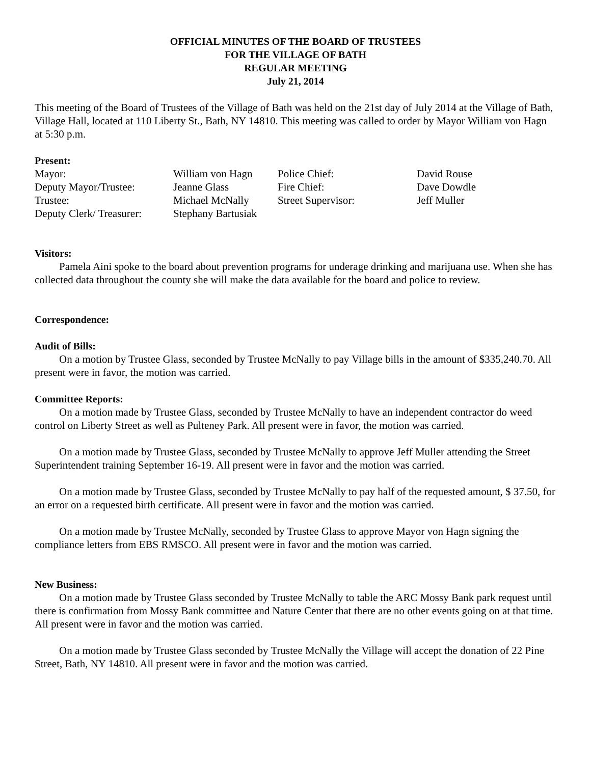OFFICIAL MINUTES OF THE BOARD OF TRUSTEES
FOR THE VILLAGE OF BATH
REGULAR MEETING
July 21, 2014
This meeting of the Board of Trustees of the Village of Bath was held on the 21st day of July 2014 at the Village of Bath, Village Hall, located at 110 Liberty St., Bath, NY 14810. This meeting was called to order by Mayor William von Hagn at 5:30 p.m.
Present:
| Mayor: | William von Hagn | Police Chief: | David Rouse |
| Deputy Mayor/Trustee: | Jeanne Glass | Fire Chief: | Dave Dowdle |
| Trustee: | Michael McNally | Street Supervisor: | Jeff Muller |
| Deputy Clerk/ Treasurer: | Stephany Bartusiak | | |
Visitors:
Pamela Aini spoke to the board about prevention programs for underage drinking and marijuana use. When she has collected data throughout the county she will make the data available for the board and police to review.
Correspondence:
Audit of Bills:
On a motion by Trustee Glass, seconded by Trustee McNally to pay Village bills in the amount of $335,240.70. All present were in favor, the motion was carried.
Committee Reports:
On a motion made by Trustee Glass, seconded by Trustee McNally to have an independent contractor do weed control on Liberty Street as well as Pulteney Park. All present were in favor, the motion was carried.
On a motion made by Trustee Glass, seconded by Trustee McNally to approve Jeff Muller attending the Street Superintendent training September 16-19. All present were in favor and the motion was carried.
On a motion made by Trustee Glass, seconded by Trustee McNally to pay half of the requested amount, $ 37.50, for an error on a requested birth certificate. All present were in favor and the motion was carried.
On a motion made by Trustee McNally, seconded by Trustee Glass to approve Mayor von Hagn signing the compliance letters from EBS RMSCO. All present were in favor and the motion was carried.
New Business:
On a motion made by Trustee Glass seconded by Trustee McNally to table the ARC Mossy Bank park request until there is confirmation from Mossy Bank committee and Nature Center that there are no other events going on at that time. All present were in favor and the motion was carried.
On a motion made by Trustee Glass seconded by Trustee McNally the Village will accept the donation of 22 Pine Street, Bath, NY 14810. All present were in favor and the motion was carried.